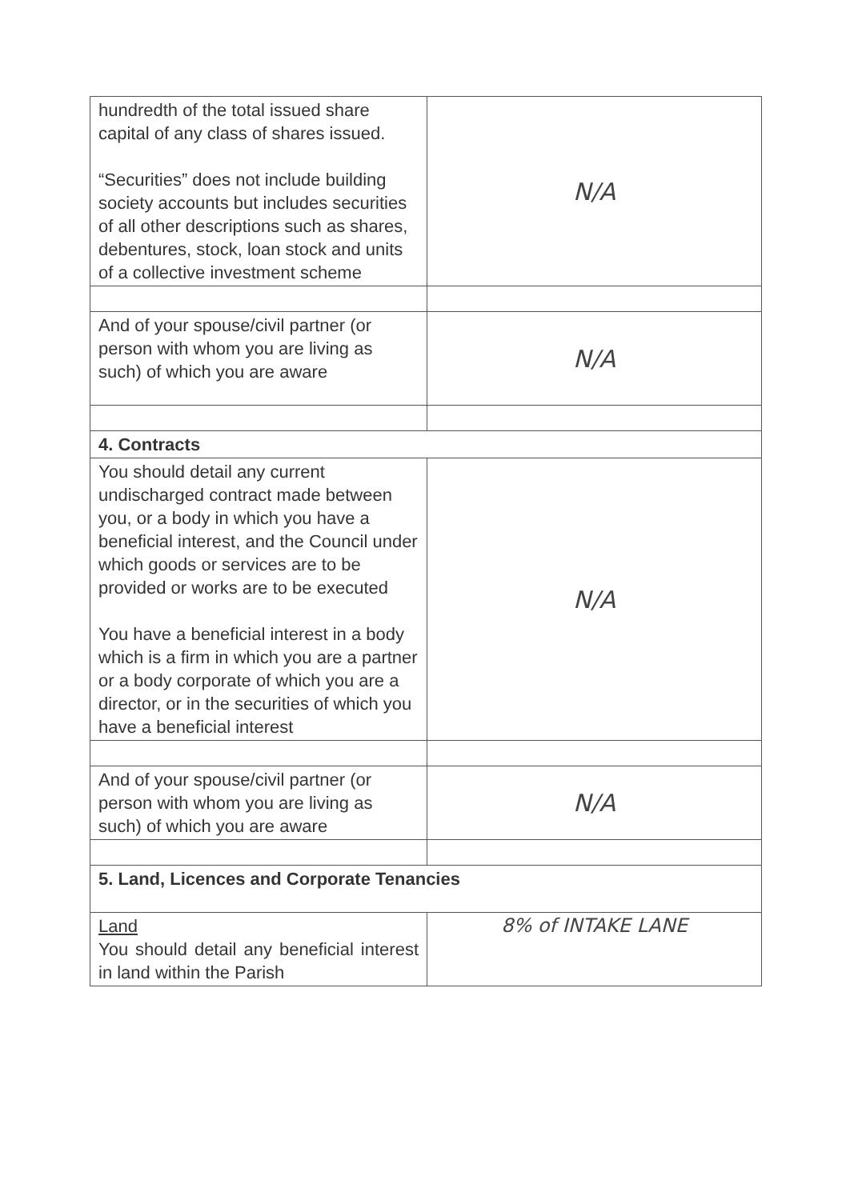| hundredth of the total issued share capital of any class of shares issued. “Securities” does not include building society accounts but includes securities of all other descriptions such as shares, debentures, stock, loan stock and units of a collective investment scheme | N/A |
| And of your spouse/civil partner (or person with whom you are living as such) of which you are aware | N/A |
| 4. Contracts | |
| You should detail any current undischarged contract made between you, or a body in which you have a beneficial interest, and the Council under which goods or services are to be provided or works are to be executed You have a beneficial interest in a body which is a firm in which you are a partner or a body corporate of which you are a director, or in the securities of which you have a beneficial interest | N/A |
| And of your spouse/civil partner (or person with whom you are living as such) of which you are aware | N/A |
| 5. Land, Licences and Corporate Tenancies | |
| Land You should detail any beneficial interest in land within the Parish | 8% of INTAKE LANE |